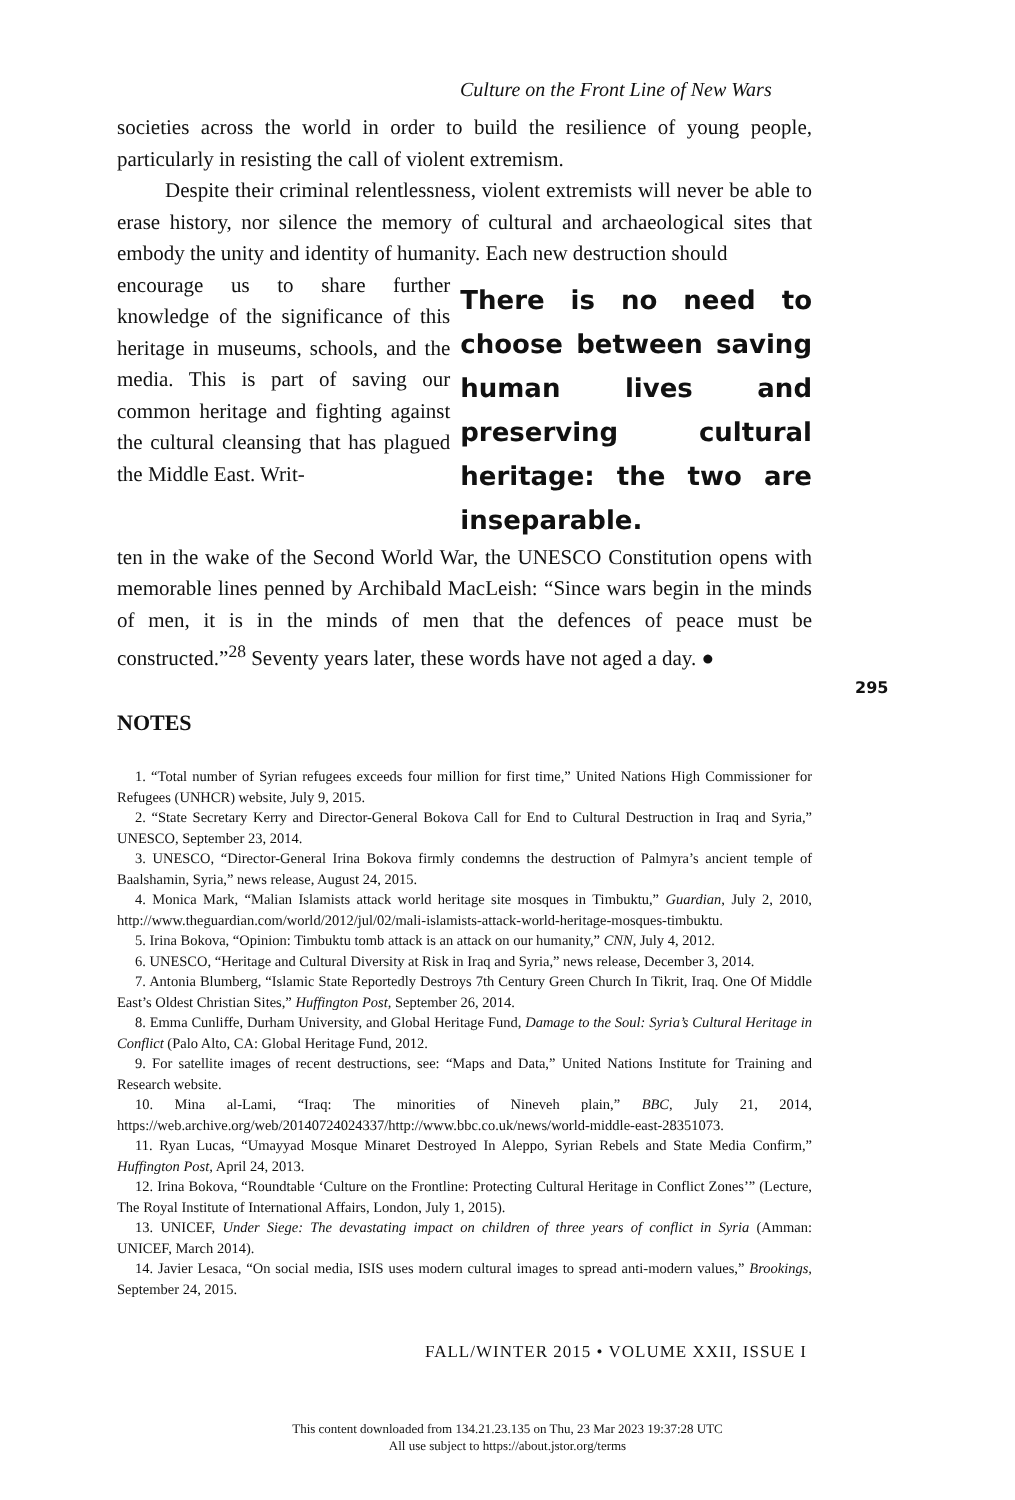Culture on the Front Line of New Wars
societies across the world in order to build the resilience of young people, particularly in resisting the call of violent extremism.
Despite their criminal relentlessness, violent extremists will never be able to erase history, nor silence the memory of cultural and archaeological sites that embody the unity and identity of humanity. Each new destruction should
encourage us to share further knowledge of the significance of this heritage in museums, schools, and the media. This is part of saving our common heritage and fighting against the cultural cleansing that has plagued the Middle East. Writ-
There is no need to choose between saving human lives and preserving cultural heritage: the two are inseparable.
ten in the wake of the Second World War, the UNESCO Constitution opens with memorable lines penned by Archibald MacLeish: “Since wars begin in the minds of men, it is in the minds of men that the defences of peace must be constructed.”<sup>28</sup> Seventy years later, these words have not aged a day. ●
NOTES
1. “Total number of Syrian refugees exceeds four million for first time,” United Nations High Commissioner for Refugees (UNHCR) website, July 9, 2015.
2. “State Secretary Kerry and Director-General Bokova Call for End to Cultural Destruction in Iraq and Syria,” UNESCO, September 23, 2014.
3. UNESCO, “Director-General Irina Bokova firmly condemns the destruction of Palmyra’s ancient temple of Baalshamin, Syria,” news release, August 24, 2015.
4. Monica Mark, “Malian Islamists attack world heritage site mosques in Timbuktu,” Guardian, July 2, 2010, http://www.theguardian.com/world/2012/jul/02/mali-islamists-attack-world-heritage-mosques-timbuktu.
5. Irina Bokova, “Opinion: Timbuktu tomb attack is an attack on our humanity,” CNN, July 4, 2012.
6. UNESCO, “Heritage and Cultural Diversity at Risk in Iraq and Syria,” news release, December 3, 2014.
7. Antonia Blumberg, “Islamic State Reportedly Destroys 7th Century Green Church In Tikrit, Iraq. One Of Middle East’s Oldest Christian Sites,” Huffington Post, September 26, 2014.
8. Emma Cunliffe, Durham University, and Global Heritage Fund, Damage to the Soul: Syria’s Cultural Heritage in Conflict (Palo Alto, CA: Global Heritage Fund, 2012.
9. For satellite images of recent destructions, see: “Maps and Data,” United Nations Institute for Training and Research website.
10. Mina al-Lami, “Iraq: The minorities of Nineveh plain,” BBC, July 21, 2014, https://web.archive.org/web/20140724024337/http://www.bbc.co.uk/news/world-middle-east-28351073.
11. Ryan Lucas, “Umayyad Mosque Minaret Destroyed In Aleppo, Syrian Rebels and State Media Confirm,” Huffington Post, April 24, 2013.
12. Irina Bokova, “Roundtable ‘Culture on the Frontline: Protecting Cultural Heritage in Conflict Zones’” (Lecture, The Royal Institute of International Affairs, London, July 1, 2015).
13. UNICEF, Under Siege: The devastating impact on children of three years of conflict in Syria (Amman: UNICEF, March 2014).
14. Javier Lesaca, “On social media, ISIS uses modern cultural images to spread anti-modern values,” Brookings, September 24, 2015.
295
FALL/WINTER 2015 • VOLUME XXII, ISSUE I
This content downloaded from 134.21.23.135 on Thu, 23 Mar 2023 19:37:28 UTC
All use subject to https://about.jstor.org/terms